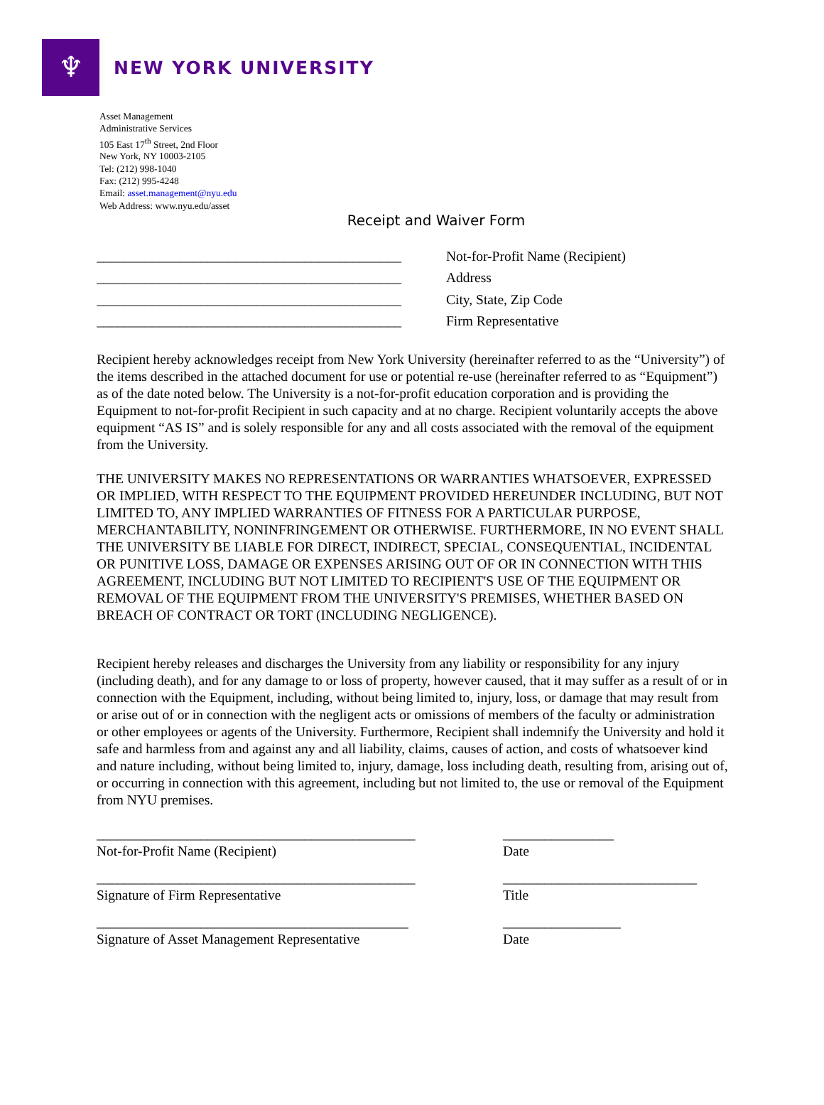♆
NEW YORK UNIVERSITY
Asset Management
Administrative Services
105 East 17<sup>th</sup> Street, 2nd Floor
New York, NY 10003-2105
Tel: (212) 998-1040
Fax: (212) 995-4248
Email: asset.management@nyu.edu
Web Address: www.nyu.edu/asset
Receipt and Waiver Form
____________________________________________ Not-for-Profit Name (Recipient)
____________________________________________ Address
____________________________________________ City, State, Zip Code
____________________________________________ Firm Representative
Recipient hereby acknowledges receipt from New York University (hereinafter referred to as the “University”) of the items described in the attached document for use or potential re-use (hereinafter referred to as “Equipment”) as of the date noted below. The University is a not-for-profit education corporation and is providing the Equipment to not-for-profit Recipient in such capacity and at no charge. Recipient voluntarily accepts the above equipment “AS IS” and is solely responsible for any and all costs associated with the removal of the equipment from the University.
THE UNIVERSITY MAKES NO REPRESENTATIONS OR WARRANTIES WHATSOEVER, EXPRESSED OR IMPLIED, WITH RESPECT TO THE EQUIPMENT PROVIDED HEREUNDER INCLUDING, BUT NOT LIMITED TO, ANY IMPLIED WARRANTIES OF FITNESS FOR A PARTICULAR PURPOSE, MERCHANTABILITY, NONINFRINGEMENT OR OTHERWISE. FURTHERMORE, IN NO EVENT SHALL THE UNIVERSITY BE LIABLE FOR DIRECT, INDIRECT, SPECIAL, CONSEQUENTIAL, INCIDENTAL OR PUNITIVE LOSS, DAMAGE OR EXPENSES ARISING OUT OF OR IN CONNECTION WITH THIS AGREEMENT, INCLUDING BUT NOT LIMITED TO RECIPIENT'S USE OF THE EQUIPMENT OR REMOVAL OF THE EQUIPMENT FROM THE UNIVERSITY'S PREMISES, WHETHER BASED ON BREACH OF CONTRACT OR TORT (INCLUDING NEGLIGENCE).
Recipient hereby releases and discharges the University from any liability or responsibility for any injury (including death), and for any damage to or loss of property, however caused, that it may suffer as a result of or in connection with the Equipment, including, without being limited to, injury, loss, or damage that may result from or arise out of or in connection with the negligent acts or omissions of members of the faculty or administration or other employees or agents of the University. Furthermore, Recipient shall indemnify the University and hold it safe and harmless from and against any and all liability, claims, causes of action, and costs of whatsoever kind and nature including, without being limited to, injury, damage, loss including death, resulting from, arising out of, or occurring in connection with this agreement, including but not limited to, the use or removal of the Equipment from NYU premises.
______________________________________________
Not-for-Profit Name (Recipient)
________________
Date
______________________________________________
Signature of Firm Representative
____________________________
Title
_____________________________________________
Signature of Asset Management Representative
_________________
Date